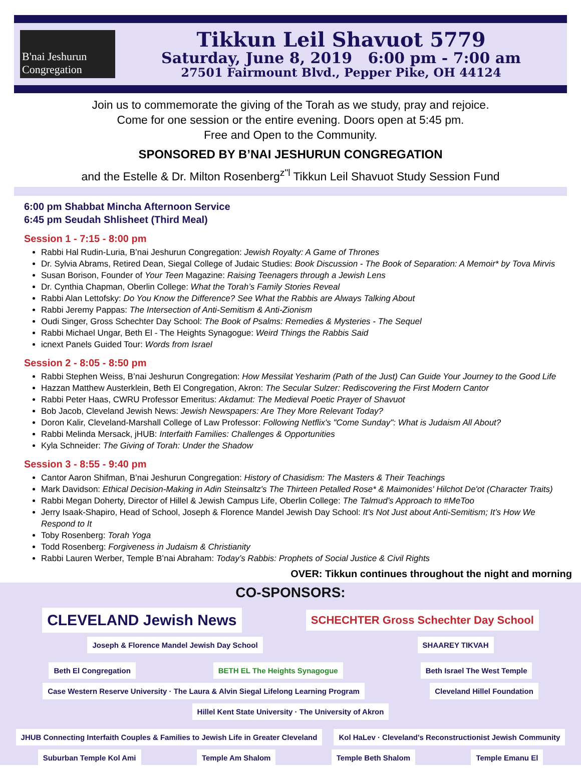B'nai Jeshurun Congregation
Tikkun Leil Shavuot 5779
Saturday, June 8, 2019 6:00 pm - 7:00 am
27501 Fairmount Blvd., Pepper Pike, OH 44124
Join us to commemorate the giving of the Torah as we study, pray and rejoice.
Come for one session or the entire evening. Doors open at 5:45 pm.
Free and Open to the Community.
SPONSORED BY B’NAI JESHURUN CONGREGATION
and the Estelle & Dr. Milton Rosenberg<sup>z"l</sup> Tikkun Leil Shavuot Study Session Fund
6:00 pm Shabbat Mincha Afternoon Service
6:45 pm Seudah Shlisheet (Third Meal)
Session 1 - 7:15 - 8:00 pm
Rabbi Hal Rudin-Luria, B’nai Jeshurun Congregation: Jewish Royalty: A Game of Thrones
Dr. Sylvia Abrams, Retired Dean, Siegal College of Judaic Studies: Book Discussion - The Book of Separation: A Memoir* by Tova Mirvis
Susan Borison, Founder of Your Teen Magazine: Raising Teenagers through a Jewish Lens
Dr. Cynthia Chapman, Oberlin College: What the Torah’s Family Stories Reveal
Rabbi Alan Lettofsky: Do You Know the Difference? See What the Rabbis are Always Talking About
Rabbi Jeremy Pappas: The Intersection of Anti-Semitism & Anti-Zionism
Oudi Singer, Gross Schechter Day School: The Book of Psalms: Remedies & Mysteries - The Sequel
Rabbi Michael Ungar, Beth El - The Heights Synagogue: Weird Things the Rabbis Said
icnext Panels Guided Tour: Words from Israel
Session 2 - 8:05 - 8:50 pm
Rabbi Stephen Weiss, B’nai Jeshurun Congregation: How Messilat Yesharim (Path of the Just) Can Guide Your Journey to the Good Life
Hazzan Matthew Austerklein, Beth El Congregation, Akron: The Secular Sulzer: Rediscovering the First Modern Cantor
Rabbi Peter Haas, CWRU Professor Emeritus: Akdamut: The Medieval Poetic Prayer of Shavuot
Bob Jacob, Cleveland Jewish News: Jewish Newspapers: Are They More Relevant Today?
Doron Kalir, Cleveland-Marshall College of Law Professor: Following Netflix's "Come Sunday": What is Judaism All About?
Rabbi Melinda Mersack, jHUB: Interfaith Families: Challenges & Opportunities
Kyla Schneider: The Giving of Torah: Under the Shadow
Session 3 - 8:55 - 9:40 pm
Cantor Aaron Shifman, B’nai Jeshurun Congregation: History of Chasidism: The Masters & Their Teachings
Mark Davidson: Ethical Decision-Making in Adin Steinsaltz's The Thirteen Petalled Rose* & Maimonides' Hilchot De'ot (Character Traits)
Rabbi Megan Doherty, Director of Hillel & Jewish Campus Life, Oberlin College: The Talmud’s Approach to #MeToo
Jerry Isaak-Shapiro, Head of School, Joseph & Florence Mandel Jewish Day School: It’s Not Just about Anti-Semitism; It’s How We Respond to It
Toby Rosenberg: Torah Yoga
Todd Rosenberg: Forgiveness in Judaism & Christianity
Rabbi Lauren Werber, Temple B’nai Abraham: Today’s Rabbis: Prophets of Social Justice & Civil Rights
OVER: Tikkun continues throughout the night and morning
CO-SPONSORS:
CLEVELAND Jewish News SCHECHTER Gross Schechter Day School Joseph & Florence Mandel Jewish Day School SHAAREY TIKVAH
Beth El Congregation BETH EL The Heights Synagogue Beth Israel The West Temple Case Western Reserve University · The Laura & Alvin Siegal Lifelong Learning Program Cleveland Hillel Foundation Hillel Kent State University · The University of Akron
JHUB Connecting Interfaith Couples & Families to Jewish Life in Greater Cleveland Kol HaLev · Cleveland's Reconstructionist Jewish Community Suburban Temple Kol Ami Temple Am Shalom Temple Beth Shalom Temple Emanu El